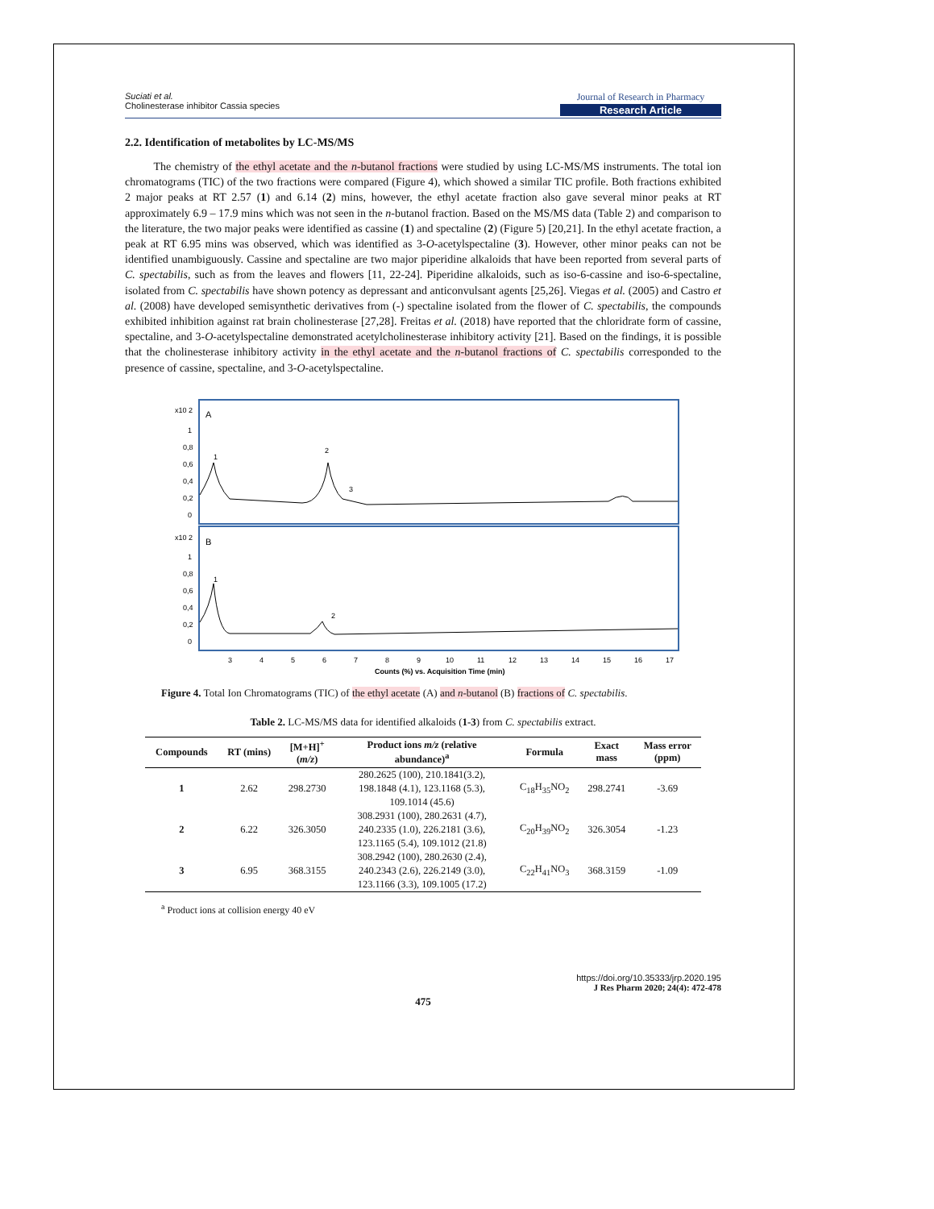Suciati et al.
Cholinesterase inhibitor Cassia species
Journal of Research in Pharmacy
Research Article
2.2. Identification of metabolites by LC-MS/MS
The chemistry of the ethyl acetate and the n-butanol fractions were studied by using LC-MS/MS instruments. The total ion chromatograms (TIC) of the two fractions were compared (Figure 4), which showed a similar TIC profile. Both fractions exhibited 2 major peaks at RT 2.57 (1) and 6.14 (2) mins, however, the ethyl acetate fraction also gave several minor peaks at RT approximately 6.9 – 17.9 mins which was not seen in the n-butanol fraction. Based on the MS/MS data (Table 2) and comparison to the literature, the two major peaks were identified as cassine (1) and spectaline (2) (Figure 5) [20,21]. In the ethyl acetate fraction, a peak at RT 6.95 mins was observed, which was identified as 3-O-acetylspectaline (3). However, other minor peaks can not be identified unambiguously. Cassine and spectaline are two major piperidine alkaloids that have been reported from several parts of C. spectabilis, such as from the leaves and flowers [11, 22-24]. Piperidine alkaloids, such as iso-6-cassine and iso-6-spectaline, isolated from C. spectabilis have shown potency as depressant and anticonvulsant agents [25,26]. Viegas et al. (2005) and Castro et al. (2008) have developed semisynthetic derivatives from (-) spectaline isolated from the flower of C. spectabilis, the compounds exhibited inhibition against rat brain cholinesterase [27,28]. Freitas et al. (2018) have reported that the chloridrate form of cassine, spectaline, and 3-O-acetylspectaline demonstrated acetylcholinesterase inhibitory activity [21]. Based on the findings, it is possible that the cholinesterase inhibitory activity in the ethyl acetate and the n-butanol fractions of C. spectabilis corresponded to the presence of cassine, spectaline, and 3-O-acetylspectaline.
x10 2
A
x10 2
B
1
0,8
0,6
0,4
0,2
0
1
0,8
0,6
0,4
0,2
0
1
2
3
1
2
3
4
5
6
7
8
9
10
11
12
13
14
15
16
17
Counts (%) vs. Acquisition Time (min)
Figure 4. Total Ion Chromatograms (TIC) of the ethyl acetate (A) and n-butanol (B) fractions of C. spectabilis.
Table 2. LC-MS/MS data for identified alkaloids (1-3) from C. spectabilis extract.
| Compounds | RT (mins) | [M+H]<sup>+</sup> ( m/z ) | Product ions m/z (relative abundance)<sup>a</sup> | Formula | Exact mass | Mass error (ppm) |
| --- | --- | --- | --- | --- | --- | --- |
| 1 | 2.62 | 298.2730 | 280.2625 (100), 210.1841(3.2), 198.1848 (4.1), 123.1168 (5.3), 109.1014 (45.6) | C<sub>18</sub>H<sub>35</sub>NO<sub>2</sub> | 298.2741 | -3.69 |
| 2 | 6.22 | 326.3050 | 308.2931 (100), 280.2631 (4.7), 240.2335 (1.0), 226.2181 (3.6), 123.1165 (5.4), 109.1012 (21.8) | C<sub>20</sub>H<sub>39</sub>NO<sub>2</sub> | 326.3054 | -1.23 |
| 3 | 6.95 | 368.3155 | 308.2942 (100), 280.2630 (2.4), 240.2343 (2.6), 226.2149 (3.0), 123.1166 (3.3), 109.1005 (17.2) | C<sub>22</sub>H<sub>41</sub>NO<sub>3</sub> | 368.3159 | -1.09 |
<sup>a</sup> Product ions at collision energy 40 eV
https://doi.org/10.35333/jrp.2020.195
J Res Pharm 2020; 24(4): 472-478
475